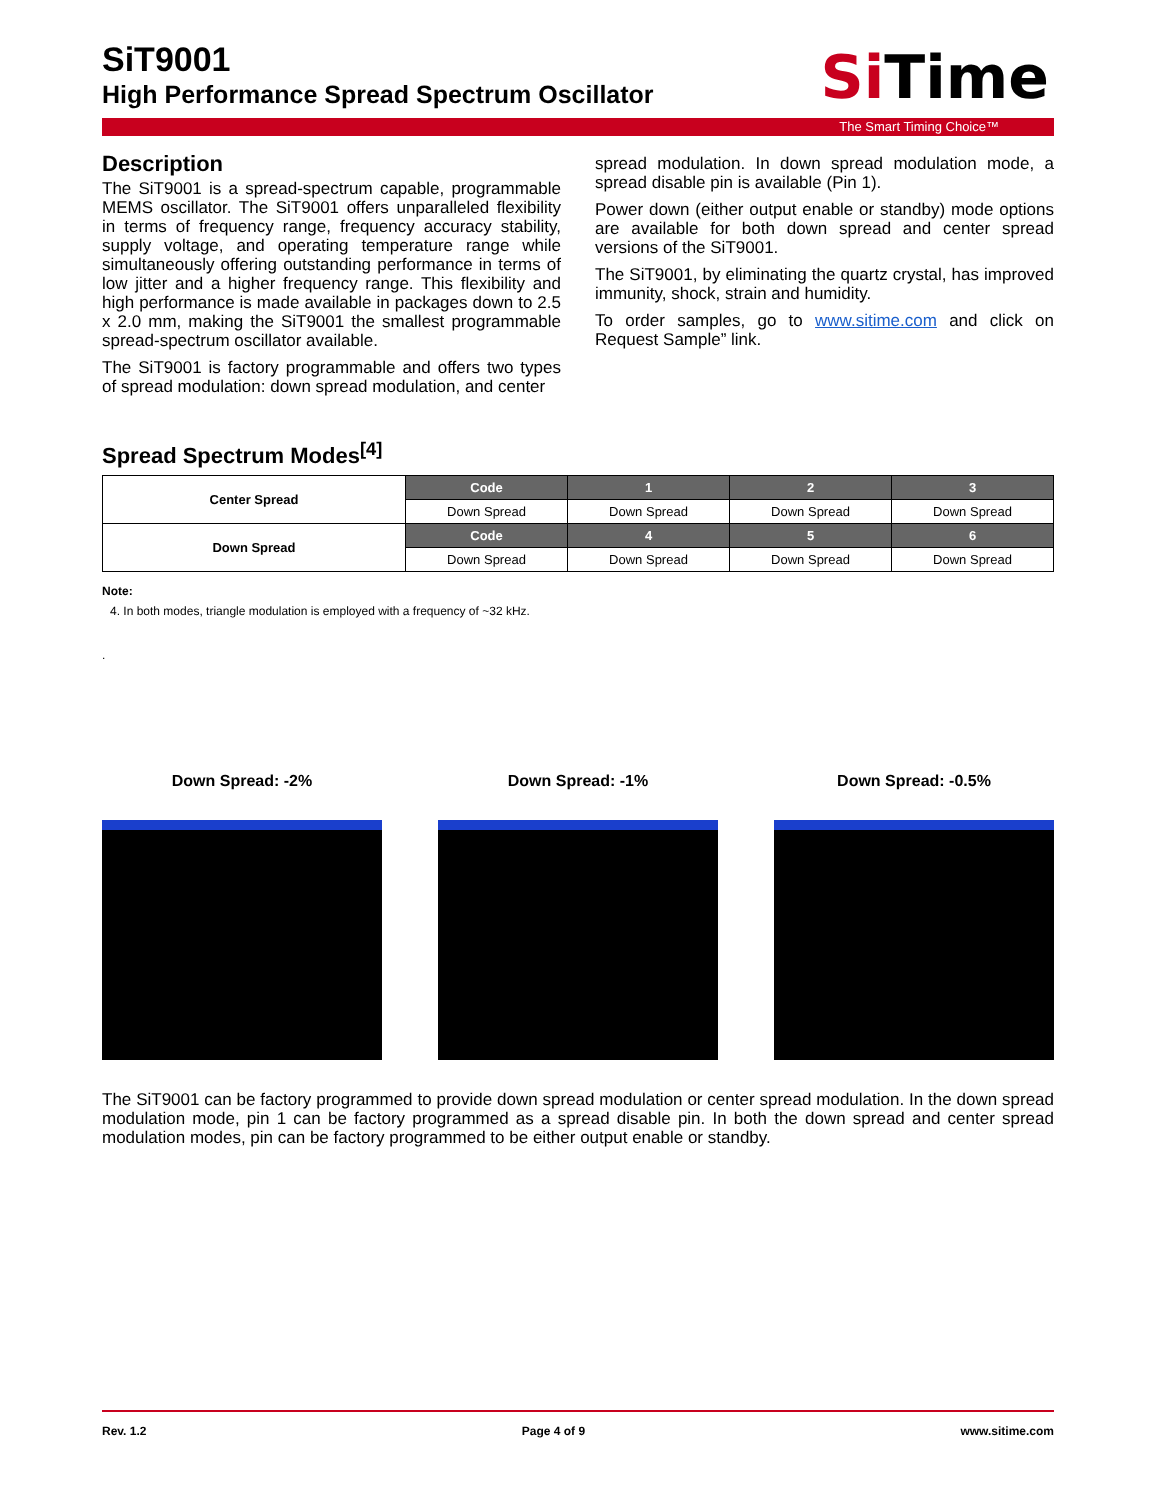SiTime
SiT9001
High Performance Spread Spectrum Oscillator
The Smart Timing Choice™
Description
The SiT9001 is a spread-spectrum capable, programmable MEMS oscillator. The SiT9001 offers unparalleled flexibility in terms of frequency range, frequency accuracy stability, supply voltage, and operating temperature range while simultaneously offering outstanding performance in terms of low jitter and a higher frequency range. This flexibility and high performance is made available in packages down to 2.5 x 2.0 mm, making the SiT9001 the smallest programmable spread-spectrum oscillator available.
The SiT9001 is factory programmable and offers two types of spread modulation: down spread modulation, and center
spread modulation. In down spread modulation mode, a spread disable pin is available (Pin 1).
Power down (either output enable or standby) mode options are available for both down spread and center spread versions of the SiT9001.
The SiT9001, by eliminating the quartz crystal, has improved immunity, shock, strain and humidity.
To order samples, go to www.sitime.com and click on Request Sample” link.
Spread Spectrum Modes<sup>[4]</sup>
| Center Spread | Code | 1 | 2 | 3 |
| | Down Spread | Down Spread | Down Spread | Down Spread |
| Down Spread | Code | 4 | 5 | 6 |
| | Down Spread | Down Spread | Down Spread | Down Spread |
Note:
4. In both modes, triangle modulation is employed with a frequency of ~32 kHz.
.
Down Spread: -2% Down Spread: -1% Down Spread: -0.5%
The SiT9001 can be factory programmed to provide down spread modulation or center spread modulation. In the down spread modulation mode, pin 1 can be factory programmed as a spread disable pin. In both the down spread and center spread modulation modes, pin can be factory programmed to be either output enable or standby.
Rev. 1.2 Page 4 of 9 www.sitime.com